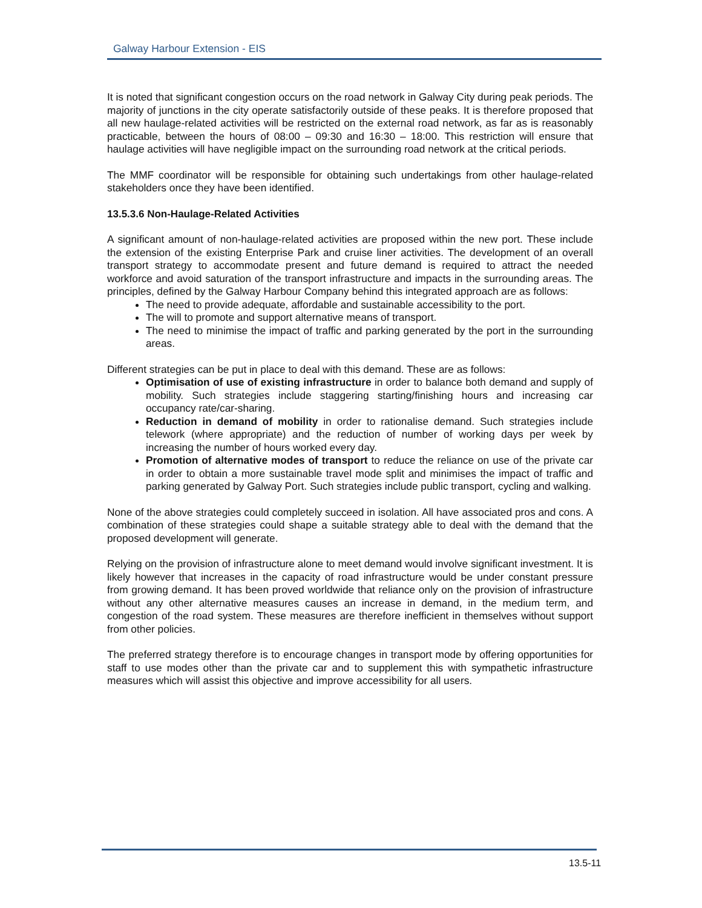Galway Harbour Extension - EIS
It is noted that significant congestion occurs on the road network in Galway City during peak periods. The majority of junctions in the city operate satisfactorily outside of these peaks. It is therefore proposed that all new haulage-related activities will be restricted on the external road network, as far as is reasonably practicable, between the hours of 08:00 – 09:30 and 16:30 – 18:00. This restriction will ensure that haulage activities will have negligible impact on the surrounding road network at the critical periods.
The MMF coordinator will be responsible for obtaining such undertakings from other haulage-related stakeholders once they have been identified.
13.5.3.6 Non-Haulage-Related Activities
A significant amount of non-haulage-related activities are proposed within the new port. These include the extension of the existing Enterprise Park and cruise liner activities. The development of an overall transport strategy to accommodate present and future demand is required to attract the needed workforce and avoid saturation of the transport infrastructure and impacts in the surrounding areas. The principles, defined by the Galway Harbour Company behind this integrated approach are as follows:
The need to provide adequate, affordable and sustainable accessibility to the port.
The will to promote and support alternative means of transport.
The need to minimise the impact of traffic and parking generated by the port in the surrounding areas.
Different strategies can be put in place to deal with this demand. These are as follows:
Optimisation of use of existing infrastructure in order to balance both demand and supply of mobility. Such strategies include staggering starting/finishing hours and increasing car occupancy rate/car-sharing.
Reduction in demand of mobility in order to rationalise demand. Such strategies include telework (where appropriate) and the reduction of number of working days per week by increasing the number of hours worked every day.
Promotion of alternative modes of transport to reduce the reliance on use of the private car in order to obtain a more sustainable travel mode split and minimises the impact of traffic and parking generated by Galway Port. Such strategies include public transport, cycling and walking.
None of the above strategies could completely succeed in isolation. All have associated pros and cons. A combination of these strategies could shape a suitable strategy able to deal with the demand that the proposed development will generate.
Relying on the provision of infrastructure alone to meet demand would involve significant investment. It is likely however that increases in the capacity of road infrastructure would be under constant pressure from growing demand. It has been proved worldwide that reliance only on the provision of infrastructure without any other alternative measures causes an increase in demand, in the medium term, and congestion of the road system. These measures are therefore inefficient in themselves without support from other policies.
The preferred strategy therefore is to encourage changes in transport mode by offering opportunities for staff to use modes other than the private car and to supplement this with sympathetic infrastructure measures which will assist this objective and improve accessibility for all users.
13.5-11